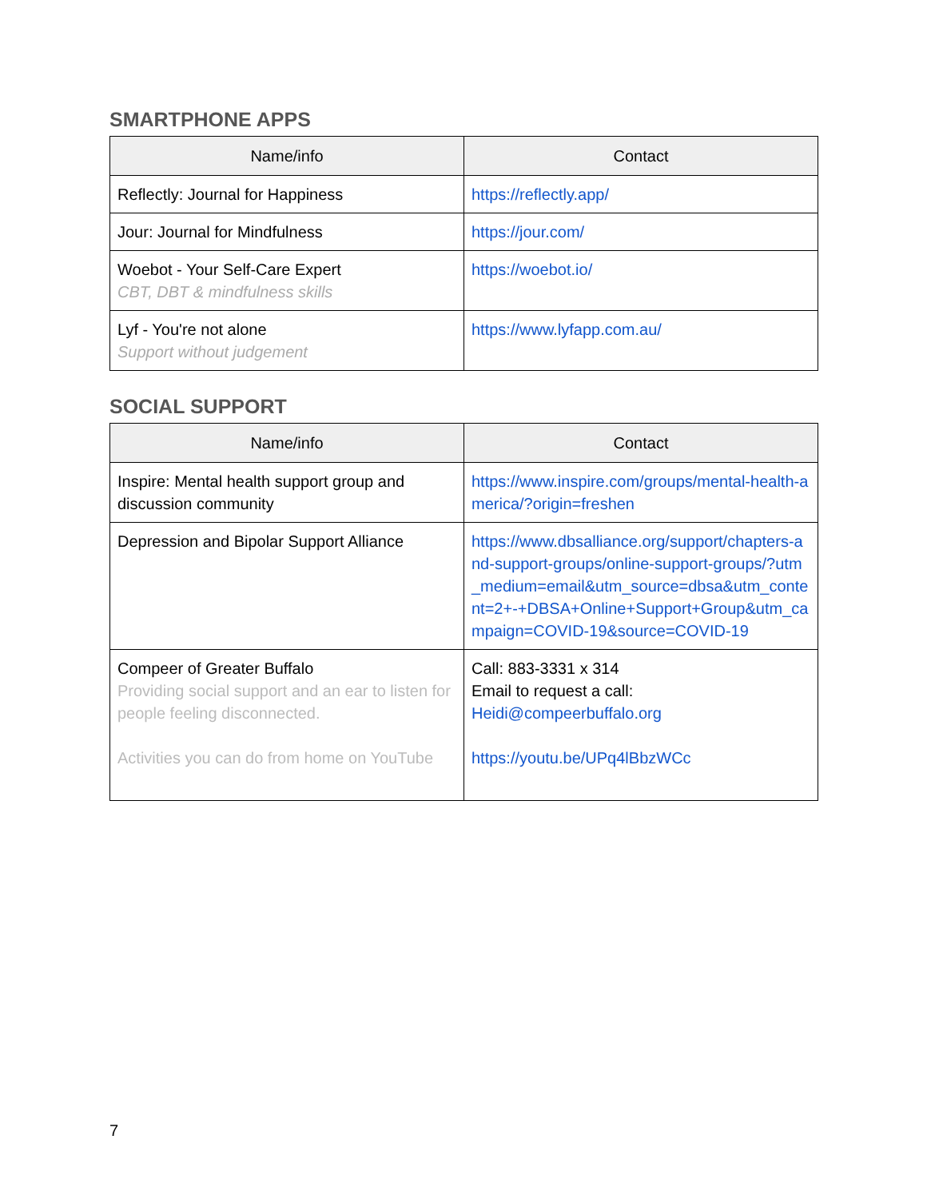SMARTPHONE APPS
| Name/info | Contact |
| --- | --- |
| Reflectly: Journal for Happiness | https://reflectly.app/ |
| Jour: Journal for Mindfulness | https://jour.com/ |
| Woebot - Your Self-Care Expert CBT, DBT & mindfulness skills | https://woebot.io/ |
| Lyf - You're not alone Support without judgement | https://www.lyfapp.com.au/ |
SOCIAL SUPPORT
| Name/info | Contact |
| --- | --- |
| Inspire: Mental health support group and discussion community | https://www.inspire.com/groups/mental-health-america/?origin=freshen |
| Depression and Bipolar Support Alliance | https://www.dbsalliance.org/support/chapters-and-support-groups/online-support-groups/?utm_medium=email&utm_source=dbsa&utm_content=2+-+DBSA+Online+Support+Group&utm_campaign=COVID-19&source=COVID-19 |
| Compeer of Greater Buffalo Providing social support and an ear to listen for people feeling disconnected. Activities you can do from home on YouTube | Call: 883-3331 x 314 Email to request a call: Heidi@compeerbuffalo.org https://youtu.be/UPq4lBbzWCc |
7